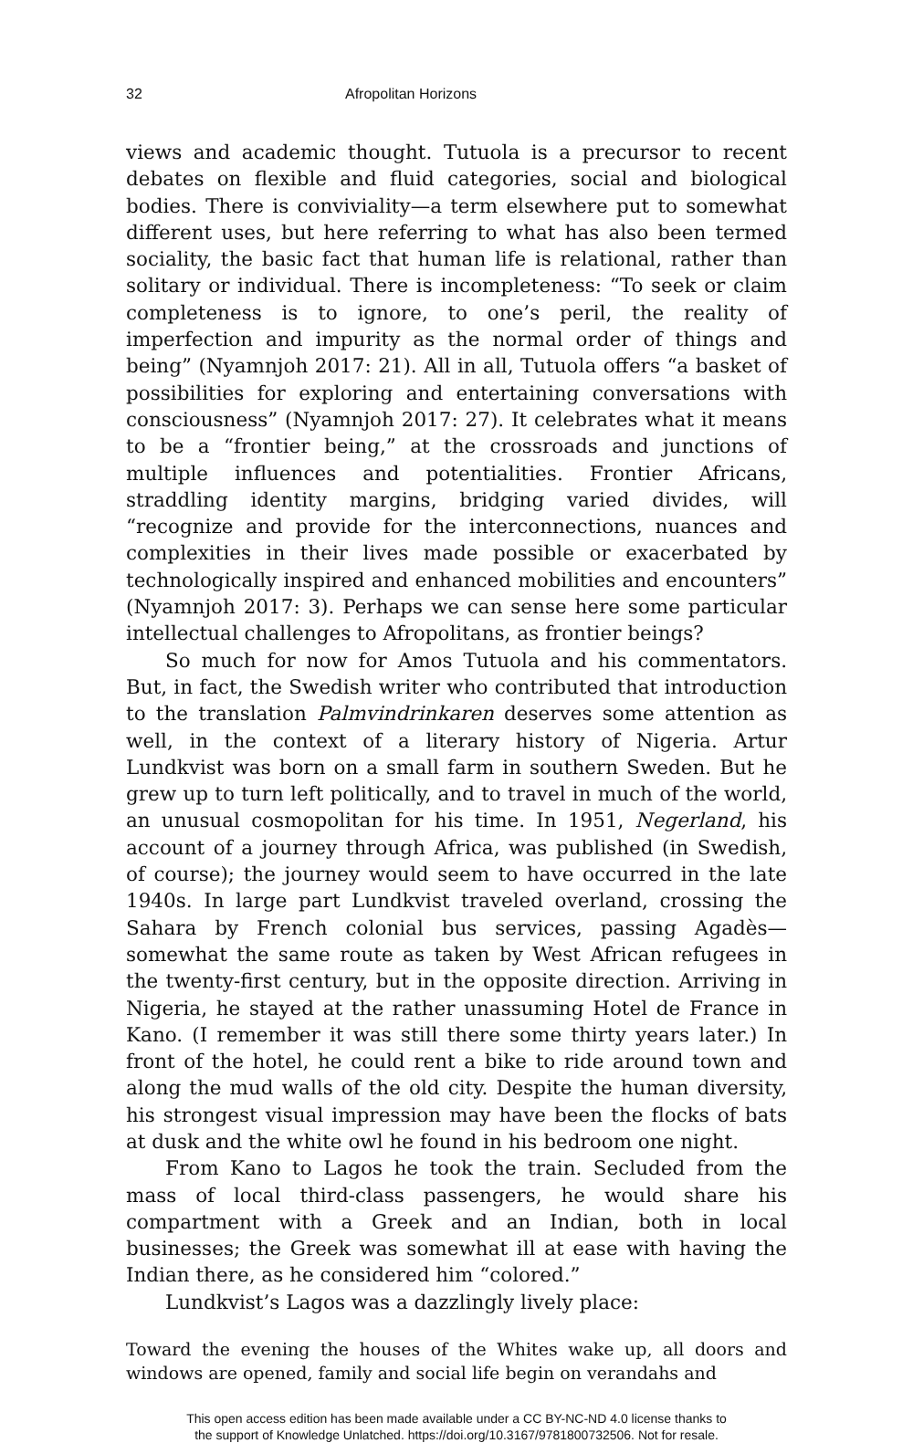32 Afropolitan Horizons
views and academic thought. Tutuola is a precursor to recent debates on flexible and fluid categories, social and biological bodies. There is conviviality—a term elsewhere put to somewhat different uses, but here referring to what has also been termed sociality, the basic fact that human life is relational, rather than solitary or individual. There is incompleteness: “To seek or claim completeness is to ignore, to one’s peril, the reality of imperfection and impurity as the normal order of things and being” (Nyamnjoh 2017: 21). All in all, Tutuola offers “a basket of possibilities for exploring and entertaining conversations with consciousness” (Nyamnjoh 2017: 27). It celebrates what it means to be a “frontier being,” at the crossroads and junctions of multiple influences and potentialities. Frontier Africans, straddling identity margins, bridging varied divides, will “recognize and provide for the interconnections, nuances and complexities in their lives made possible or exacerbated by technologically inspired and enhanced mobilities and encounters” (Nyamnjoh 2017: 3). Perhaps we can sense here some particular intellectual challenges to Afropolitans, as frontier beings?
So much for now for Amos Tutuola and his commentators. But, in fact, the Swedish writer who contributed that introduction to the translation Palmvindrinkaren deserves some attention as well, in the context of a literary history of Nigeria. Artur Lundkvist was born on a small farm in southern Sweden. But he grew up to turn left politically, and to travel in much of the world, an unusual cosmopolitan for his time. In 1951, Negerland, his account of a journey through Africa, was published (in Swedish, of course); the journey would seem to have occurred in the late 1940s. In large part Lundkvist traveled overland, crossing the Sahara by French colonial bus services, passing Agadès—somewhat the same route as taken by West African refugees in the twenty-first century, but in the opposite direction. Arriving in Nigeria, he stayed at the rather unassuming Hotel de France in Kano. (I remember it was still there some thirty years later.) In front of the hotel, he could rent a bike to ride around town and along the mud walls of the old city. Despite the human diversity, his strongest visual impression may have been the flocks of bats at dusk and the white owl he found in his bedroom one night.
From Kano to Lagos he took the train. Secluded from the mass of local third-class passengers, he would share his compartment with a Greek and an Indian, both in local businesses; the Greek was somewhat ill at ease with having the Indian there, as he considered him “colored.”
Lundkvist’s Lagos was a dazzlingly lively place:
Toward the evening the houses of the Whites wake up, all doors and windows are opened, family and social life begin on verandahs and
This open access edition has been made available under a CC BY-NC-ND 4.0 license thanks to
the support of Knowledge Unlatched. https://doi.org/10.3167/9781800732506. Not for resale.